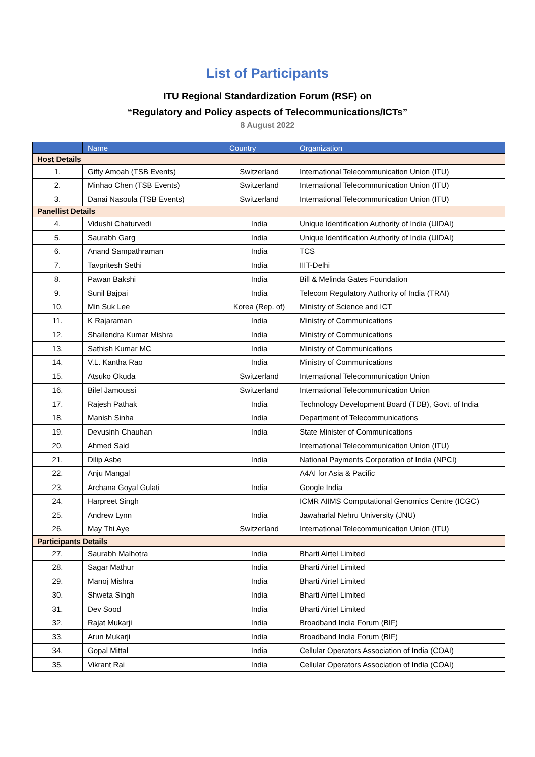List of Participants
ITU Regional Standardization Forum (RSF) on
“Regulatory and Policy aspects of Telecommunications/ICTs”
8 August 2022
| | Name | Country | Organization |
| --- | --- | --- | --- |
| Host Details | | | |
| 1. | Gifty Amoah (TSB Events) | Switzerland | International Telecommunication Union (ITU) |
| 2. | Minhao Chen (TSB Events) | Switzerland | International Telecommunication Union (ITU) |
| 3. | Danai Nasoula (TSB Events) | Switzerland | International Telecommunication Union (ITU) |
| Panellist Details | | | |
| 4. | Vidushi Chaturvedi | India | Unique Identification Authority of India (UIDAI) |
| 5. | Saurabh Garg | India | Unique Identification Authority of India (UIDAI) |
| 6. | Anand Sampathraman | India | TCS |
| 7. | Tavpritesh Sethi | India | IIIT-Delhi |
| 8. | Pawan Bakshi | India | Bill & Melinda Gates Foundation |
| 9. | Sunil Bajpai | India | Telecom Regulatory Authority of India (TRAI) |
| 10. | Min Suk Lee | Korea (Rep. of) | Ministry of Science and ICT |
| 11. | K Rajaraman | India | Ministry of Communications |
| 12. | Shailendra Kumar Mishra | India | Ministry of Communications |
| 13. | Sathish Kumar MC | India | Ministry of Communications |
| 14. | V.L. Kantha Rao | India | Ministry of Communications |
| 15. | Atsuko Okuda | Switzerland | International Telecommunication Union |
| 16. | Bilel Jamoussi | Switzerland | International Telecommunication Union |
| 17. | Rajesh Pathak | India | Technology Development Board (TDB), Govt. of India |
| 18. | Manish Sinha | India | Department of Telecommunications |
| 19. | Devusinh Chauhan | India | State Minister of Communications |
| 20. | Ahmed Said | | International Telecommunication Union (ITU) |
| 21. | Dilip Asbe | India | National Payments Corporation of India (NPCI) |
| 22. | Anju Mangal | | A4AI for Asia & Pacific |
| 23. | Archana Goyal Gulati | India | Google India |
| 24. | Harpreet Singh | | ICMR AIIMS Computational Genomics Centre (ICGC) |
| 25. | Andrew Lynn | India | Jawaharlal Nehru University (JNU) |
| 26. | May Thi Aye | Switzerland | International Telecommunication Union (ITU) |
| Participants Details | | | |
| 27. | Saurabh Malhotra | India | Bharti Airtel Limited |
| 28. | Sagar Mathur | India | Bharti Airtel Limited |
| 29. | Manoj Mishra | India | Bharti Airtel Limited |
| 30. | Shweta Singh | India | Bharti Airtel Limited |
| 31. | Dev Sood | India | Bharti Airtel Limited |
| 32. | Rajat Mukarji | India | Broadband India Forum (BIF) |
| 33. | Arun Mukarji | India | Broadband India Forum (BIF) |
| 34. | Gopal Mittal | India | Cellular Operators Association of India (COAI) |
| 35. | Vikrant Rai | India | Cellular Operators Association of India (COAI) |